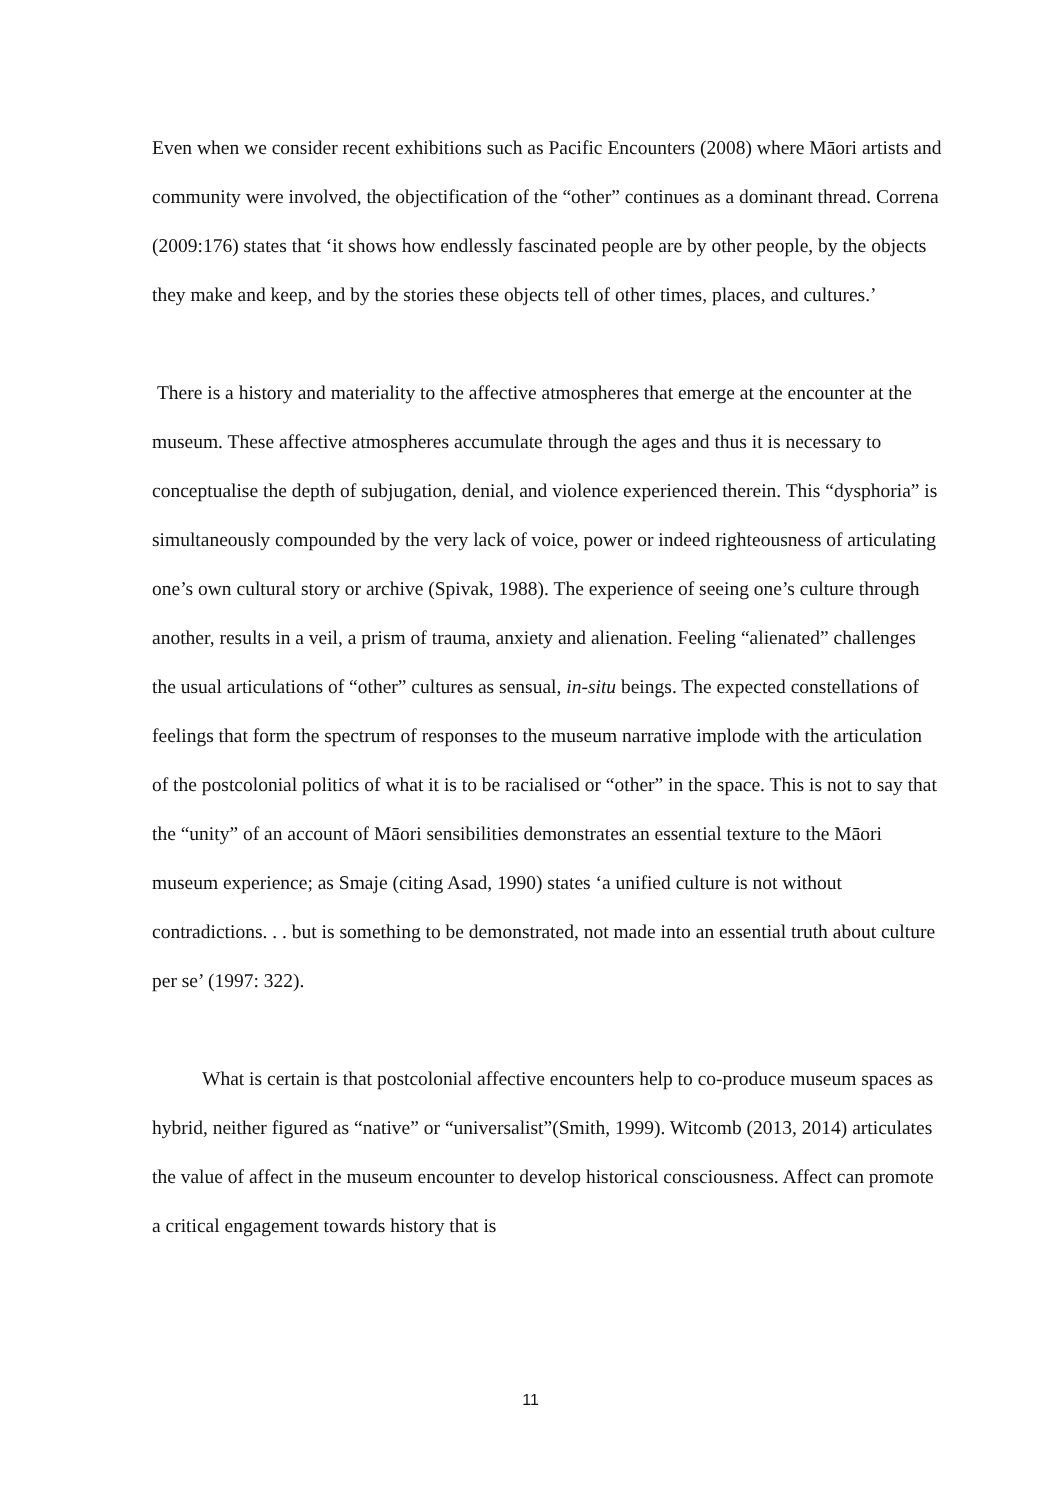Even when we consider recent exhibitions such as Pacific Encounters (2008) where Māori artists and community were involved, the objectification of the “other” continues as a dominant thread. Correna (2009:176) states that ‘it shows how endlessly fascinated people are by other people, by the objects they make and keep, and by the stories these objects tell of other times, places, and cultures.’
There is a history and materiality to the affective atmospheres that emerge at the encounter at the museum. These affective atmospheres accumulate through the ages and thus it is necessary to conceptualise the depth of subjugation, denial, and violence experienced therein. This “dysphoria” is simultaneously compounded by the very lack of voice, power or indeed righteousness of articulating one’s own cultural story or archive (Spivak, 1988). The experience of seeing one’s culture through another, results in a veil, a prism of trauma, anxiety and alienation. Feeling “alienated” challenges the usual articulations of “other” cultures as sensual, in-situ beings. The expected constellations of feelings that form the spectrum of responses to the museum narrative implode with the articulation of the postcolonial politics of what it is to be racialised or “other” in the space. This is not to say that the “unity” of an account of Māori sensibilities demonstrates an essential texture to the Māori museum experience; as Smaje (citing Asad, 1990) states ‘a unified culture is not without contradictions. . . but is something to be demonstrated, not made into an essential truth about culture per se’ (1997: 322).
What is certain is that postcolonial affective encounters help to co-produce museum spaces as hybrid, neither figured as “native” or “universalist”(Smith, 1999). Witcomb (2013, 2014) articulates the value of affect in the museum encounter to develop historical consciousness. Affect can promote a critical engagement towards history that is
11